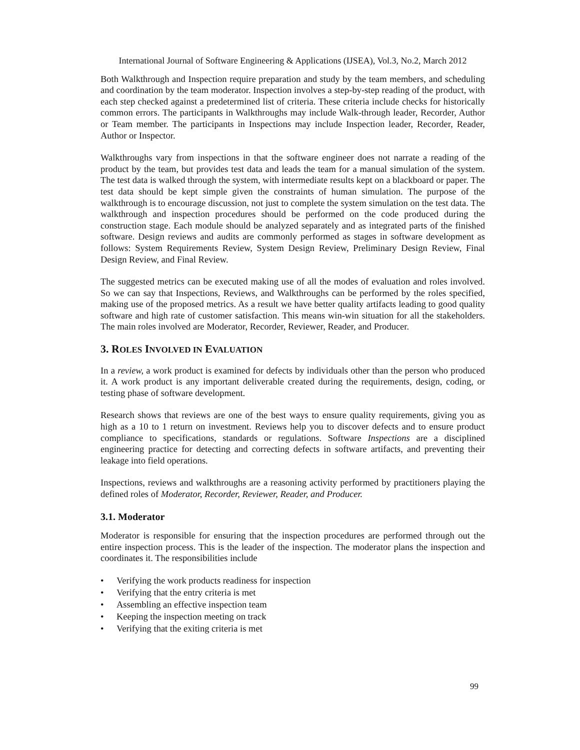International Journal of Software Engineering & Applications (IJSEA), Vol.3, No.2, March 2012
Both Walkthrough and Inspection require preparation and study by the team members, and scheduling and coordination by the team moderator. Inspection involves a step-by-step reading of the product, with each step checked against a predetermined list of criteria. These criteria include checks for historically common errors. The participants in Walkthroughs may include Walk-through leader, Recorder, Author or Team member. The participants in Inspections may include Inspection leader, Recorder, Reader, Author or Inspector.
Walkthroughs vary from inspections in that the software engineer does not narrate a reading of the product by the team, but provides test data and leads the team for a manual simulation of the system. The test data is walked through the system, with intermediate results kept on a blackboard or paper. The test data should be kept simple given the constraints of human simulation. The purpose of the walkthrough is to encourage discussion, not just to complete the system simulation on the test data. The walkthrough and inspection procedures should be performed on the code produced during the construction stage. Each module should be analyzed separately and as integrated parts of the finished software. Design reviews and audits are commonly performed as stages in software development as follows: System Requirements Review, System Design Review, Preliminary Design Review, Final Design Review, and Final Review.
The suggested metrics can be executed making use of all the modes of evaluation and roles involved. So we can say that Inspections, Reviews, and Walkthroughs can be performed by the roles specified, making use of the proposed metrics. As a result we have better quality artifacts leading to good quality software and high rate of customer satisfaction. This means win-win situation for all the stakeholders. The main roles involved are Moderator, Recorder, Reviewer, Reader, and Producer.
3. ROLES INVOLVED IN EVALUATION
In a review, a work product is examined for defects by individuals other than the person who produced it. A work product is any important deliverable created during the requirements, design, coding, or testing phase of software development.
Research shows that reviews are one of the best ways to ensure quality requirements, giving you as high as a 10 to 1 return on investment. Reviews help you to discover defects and to ensure product compliance to specifications, standards or regulations. Software Inspections are a disciplined engineering practice for detecting and correcting defects in software artifacts, and preventing their leakage into field operations.
Inspections, reviews and walkthroughs are a reasoning activity performed by practitioners playing the defined roles of Moderator, Recorder, Reviewer, Reader, and Producer.
3.1. Moderator
Moderator is responsible for ensuring that the inspection procedures are performed through out the entire inspection process. This is the leader of the inspection. The moderator plans the inspection and coordinates it. The responsibilities include
• Verifying the work products readiness for inspection
• Verifying that the entry criteria is met
• Assembling an effective inspection team
• Keeping the inspection meeting on track
• Verifying that the exiting criteria is met
99